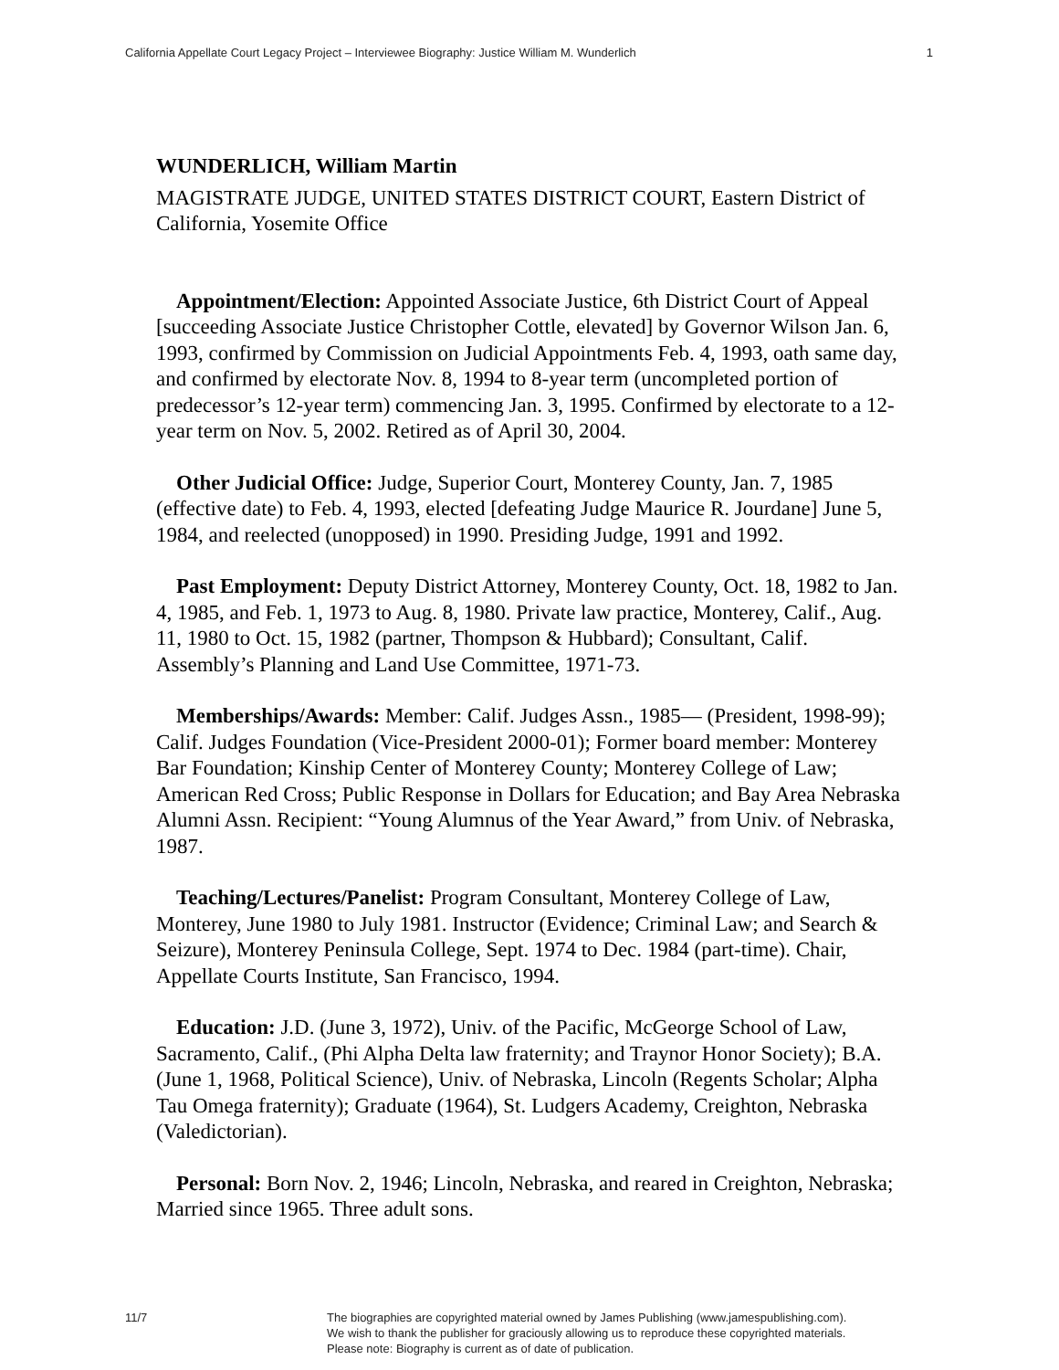California Appellate Court Legacy Project – Interviewee Biography: Justice William M. Wunderlich 1
WUNDERLICH, William Martin
MAGISTRATE JUDGE, UNITED STATES DISTRICT COURT, Eastern District of California, Yosemite Office
Appointment/Election: Appointed Associate Justice, 6th District Court of Appeal [succeeding Associate Justice Christopher Cottle, elevated] by Governor Wilson Jan. 6, 1993, confirmed by Commission on Judicial Appointments Feb. 4, 1993, oath same day, and confirmed by electorate Nov. 8, 1994 to 8-year term (uncompleted portion of predecessor’s 12-year term) commencing Jan. 3, 1995. Confirmed by electorate to a 12-year term on Nov. 5, 2002. Retired as of April 30, 2004.
Other Judicial Office: Judge, Superior Court, Monterey County, Jan. 7, 1985 (effective date) to Feb. 4, 1993, elected [defeating Judge Maurice R. Jourdane] June 5, 1984, and reelected (unopposed) in 1990. Presiding Judge, 1991 and 1992.
Past Employment: Deputy District Attorney, Monterey County, Oct. 18, 1982 to Jan. 4, 1985, and Feb. 1, 1973 to Aug. 8, 1980. Private law practice, Monterey, Calif., Aug. 11, 1980 to Oct. 15, 1982 (partner, Thompson & Hubbard); Consultant, Calif. Assembly’s Planning and Land Use Committee, 1971-73.
Memberships/Awards: Member: Calif. Judges Assn., 1985— (President, 1998-99); Calif. Judges Foundation (Vice-President 2000-01); Former board member: Monterey Bar Foundation; Kinship Center of Monterey County; Monterey College of Law; American Red Cross; Public Response in Dollars for Education; and Bay Area Nebraska Alumni Assn. Recipient: “Young Alumnus of the Year Award,” from Univ. of Nebraska, 1987.
Teaching/Lectures/Panelist: Program Consultant, Monterey College of Law, Monterey, June 1980 to July 1981. Instructor (Evidence; Criminal Law; and Search & Seizure), Monterey Peninsula College, Sept. 1974 to Dec. 1984 (part-time). Chair, Appellate Courts Institute, San Francisco, 1994.
Education: J.D. (June 3, 1972), Univ. of the Pacific, McGeorge School of Law, Sacramento, Calif., (Phi Alpha Delta law fraternity; and Traynor Honor Society); B.A. (June 1, 1968, Political Science), Univ. of Nebraska, Lincoln (Regents Scholar; Alpha Tau Omega fraternity); Graduate (1964), St. Ludgers Academy, Creighton, Nebraska (Valedictorian).
Personal: Born Nov. 2, 1946; Lincoln, Nebraska, and reared in Creighton, Nebraska; Married since 1965. Three adult sons.
11/7 The biographies are copyrighted material owned by James Publishing (www.jamespublishing.com).
We wish to thank the publisher for graciously allowing us to reproduce these copyrighted materials.
Please note: Biography is current as of date of publication.